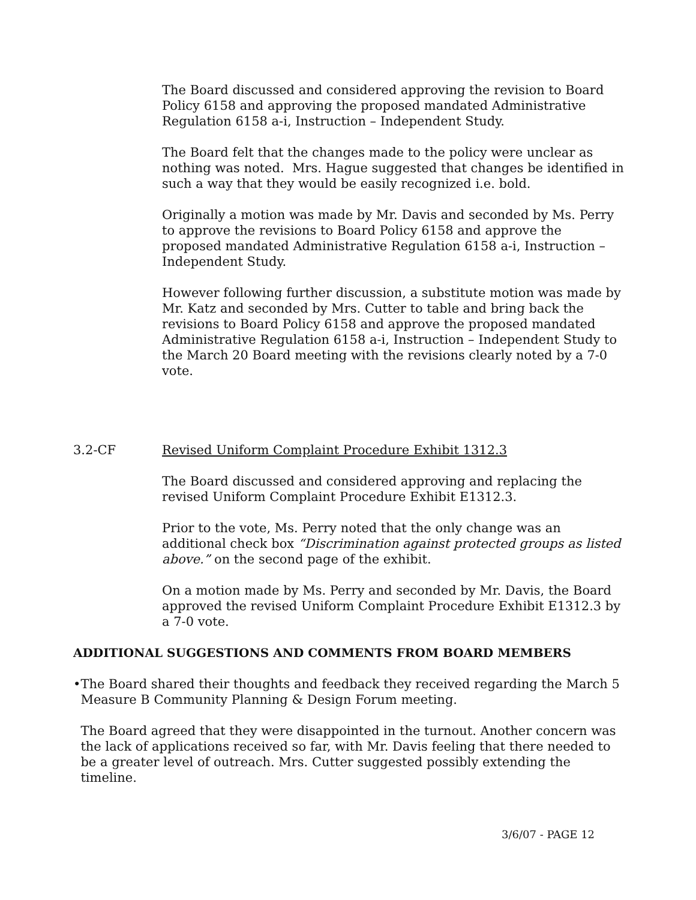The Board discussed and considered approving the revision to Board Policy 6158 and approving the proposed mandated Administrative Regulation 6158 a-i, Instruction – Independent Study.
The Board felt that the changes made to the policy were unclear as nothing was noted. Mrs. Hague suggested that changes be identified in such a way that they would be easily recognized i.e. bold.
Originally a motion was made by Mr. Davis and seconded by Ms. Perry to approve the revisions to Board Policy 6158 and approve the proposed mandated Administrative Regulation 6158 a-i, Instruction – Independent Study.
However following further discussion, a substitute motion was made by Mr. Katz and seconded by Mrs. Cutter to table and bring back the revisions to Board Policy 6158 and approve the proposed mandated Administrative Regulation 6158 a-i, Instruction – Independent Study to the March 20 Board meeting with the revisions clearly noted by a 7-0 vote.
3.2-CF Revised Uniform Complaint Procedure Exhibit 1312.3
The Board discussed and considered approving and replacing the revised Uniform Complaint Procedure Exhibit E1312.3.
Prior to the vote, Ms. Perry noted that the only change was an additional check box “Discrimination against protected groups as listed above.” on the second page of the exhibit.
On a motion made by Ms. Perry and seconded by Mr. Davis, the Board approved the revised Uniform Complaint Procedure Exhibit E1312.3 by a 7-0 vote.
ADDITIONAL SUGGESTIONS AND COMMENTS FROM BOARD MEMBERS
• The Board shared their thoughts and feedback they received regarding the March 5 Measure B Community Planning & Design Forum meeting.
The Board agreed that they were disappointed in the turnout. Another concern was the lack of applications received so far, with Mr. Davis feeling that there needed to be a greater level of outreach. Mrs. Cutter suggested possibly extending the timeline.
3/6/07 - PAGE 12